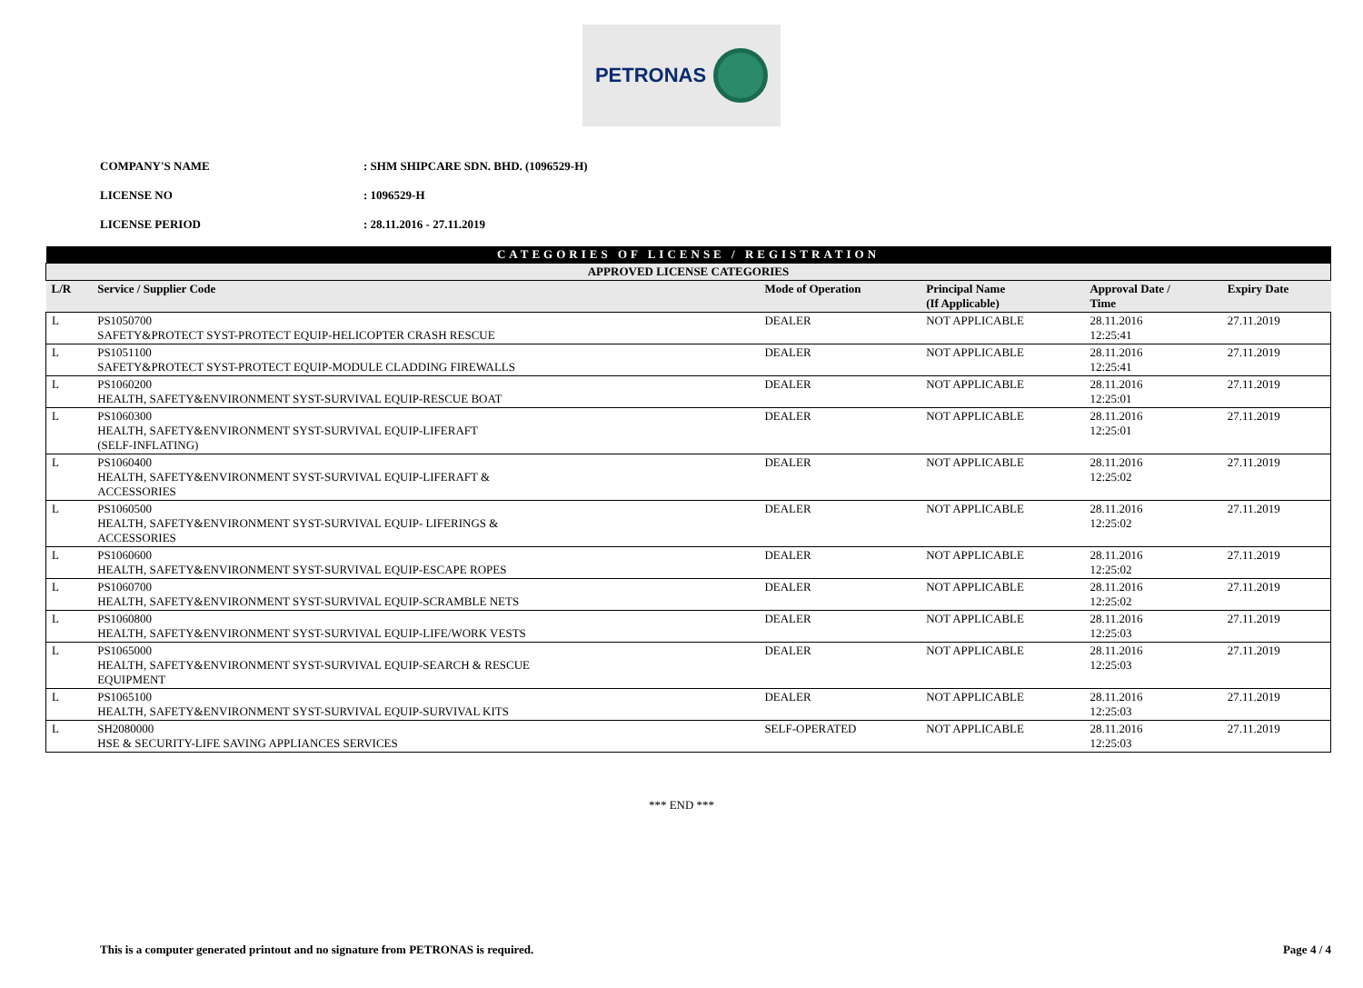PETRONAS
COMPANY'S NAME: SHM SHIPCARE SDN. BHD. (1096529-H)
LICENSE NO: 1096529-H
LICENSE PERIOD: 28.11.2016 - 27.11.2019
| CATEGORIES OF LICENSE / REGISTRATION | | | | | |
| APPROVED LICENSE CATEGORIES | | | | | |
| L/R | Service / Supplier Code | Mode of Operation | Principal Name (If Applicable) | Approval Date / Time | Expiry Date |
| L | PS1050700 SAFETY&PROTECT SYST-PROTECT EQUIP-HELICOPTER CRASH RESCUE | DEALER | NOT APPLICABLE | 28.11.2016 12:25:41 | 27.11.2019 |
| L | PS1051100 SAFETY&PROTECT SYST-PROTECT EQUIP-MODULE CLADDING FIREWALLS | DEALER | NOT APPLICABLE | 28.11.2016 12:25:41 | 27.11.2019 |
| L | PS1060200 HEALTH, SAFETY&ENVIRONMENT SYST-SURVIVAL EQUIP-RESCUE BOAT | DEALER | NOT APPLICABLE | 28.11.2016 12:25:01 | 27.11.2019 |
| L | PS1060300 HEALTH, SAFETY&ENVIRONMENT SYST-SURVIVAL EQUIP-LIFERAFT (SELF-INFLATING) | DEALER | NOT APPLICABLE | 28.11.2016 12:25:01 | 27.11.2019 |
| L | PS1060400 HEALTH, SAFETY&ENVIRONMENT SYST-SURVIVAL EQUIP-LIFERAFT & ACCESSORIES | DEALER | NOT APPLICABLE | 28.11.2016 12:25:02 | 27.11.2019 |
| L | PS1060500 HEALTH, SAFETY&ENVIRONMENT SYST-SURVIVAL EQUIP- LIFERINGS & ACCESSORIES | DEALER | NOT APPLICABLE | 28.11.2016 12:25:02 | 27.11.2019 |
| L | PS1060600 HEALTH, SAFETY&ENVIRONMENT SYST-SURVIVAL EQUIP-ESCAPE ROPES | DEALER | NOT APPLICABLE | 28.11.2016 12:25:02 | 27.11.2019 |
| L | PS1060700 HEALTH, SAFETY&ENVIRONMENT SYST-SURVIVAL EQUIP-SCRAMBLE NETS | DEALER | NOT APPLICABLE | 28.11.2016 12:25:02 | 27.11.2019 |
| L | PS1060800 HEALTH, SAFETY&ENVIRONMENT SYST-SURVIVAL EQUIP-LIFE/WORK VESTS | DEALER | NOT APPLICABLE | 28.11.2016 12:25:03 | 27.11.2019 |
| L | PS1065000 HEALTH, SAFETY&ENVIRONMENT SYST-SURVIVAL EQUIP-SEARCH & RESCUE EQUIPMENT | DEALER | NOT APPLICABLE | 28.11.2016 12:25:03 | 27.11.2019 |
| L | PS1065100 HEALTH, SAFETY&ENVIRONMENT SYST-SURVIVAL EQUIP-SURVIVAL KITS | DEALER | NOT APPLICABLE | 28.11.2016 12:25:03 | 27.11.2019 |
| L | SH2080000 HSE & SECURITY-LIFE SAVING APPLIANCES SERVICES | SELF-OPERATED | NOT APPLICABLE | 28.11.2016 12:25:03 | 27.11.2019 |
*** END ***
This is a computer generated printout and no signature from PETRONAS is required. Page 4 / 4